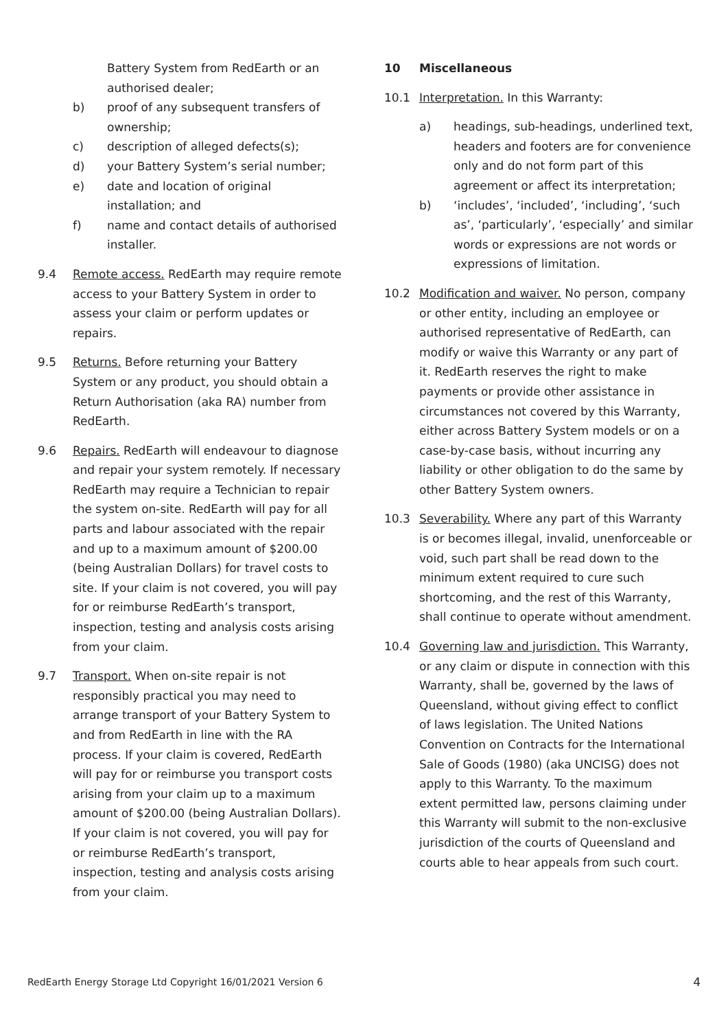Battery System from RedEarth or an authorised dealer;
b) proof of any subsequent transfers of ownership;
c) description of alleged defects(s);
d) your Battery System’s serial number;
e) date and location of original installation; and
f) name and contact details of authorised installer.
9.4 Remote access. RedEarth may require remote access to your Battery System in order to assess your claim or perform updates or repairs.
9.5 Returns. Before returning your Battery System or any product, you should obtain a Return Authorisation (aka RA) number from RedEarth.
9.6 Repairs. RedEarth will endeavour to diagnose and repair your system remotely. If necessary RedEarth may require a Technician to repair the system on-site. RedEarth will pay for all parts and labour associated with the repair and up to a maximum amount of $200.00 (being Australian Dollars) for travel costs to site. If your claim is not covered, you will pay for or reimburse RedEarth’s transport, inspection, testing and analysis costs arising from your claim.
9.7 Transport. When on-site repair is not responsibly practical you may need to arrange transport of your Battery System to and from RedEarth in line with the RA process. If your claim is covered, RedEarth will pay for or reimburse you transport costs arising from your claim up to a maximum amount of $200.00 (being Australian Dollars). If your claim is not covered, you will pay for or reimburse RedEarth’s transport, inspection, testing and analysis costs arising from your claim.
10 Miscellaneous
10.1 Interpretation. In this Warranty:
a) headings, sub-headings, underlined text, headers and footers are for convenience only and do not form part of this agreement or affect its interpretation;
b) ‘includes’, ‘included’, ‘including’, ‘such as’, ‘particularly’, ‘especially’ and similar words or expressions are not words or expressions of limitation.
10.2 Modification and waiver. No person, company or other entity, including an employee or authorised representative of RedEarth, can modify or waive this Warranty or any part of it. RedEarth reserves the right to make payments or provide other assistance in circumstances not covered by this Warranty, either across Battery System models or on a case-by-case basis, without incurring any liability or other obligation to do the same by other Battery System owners.
10.3 Severability. Where any part of this Warranty is or becomes illegal, invalid, unenforceable or void, such part shall be read down to the minimum extent required to cure such shortcoming, and the rest of this Warranty, shall continue to operate without amendment.
10.4 Governing law and jurisdiction. This Warranty, or any claim or dispute in connection with this Warranty, shall be, governed by the laws of Queensland, without giving effect to conflict of laws legislation. The United Nations Convention on Contracts for the International Sale of Goods (1980) (aka UNCISG) does not apply to this Warranty. To the maximum extent permitted law, persons claiming under this Warranty will submit to the non-exclusive jurisdiction of the courts of Queensland and courts able to hear appeals from such court.
RedEarth Energy Storage Ltd Copyright 16/01/2021 Version 6 4